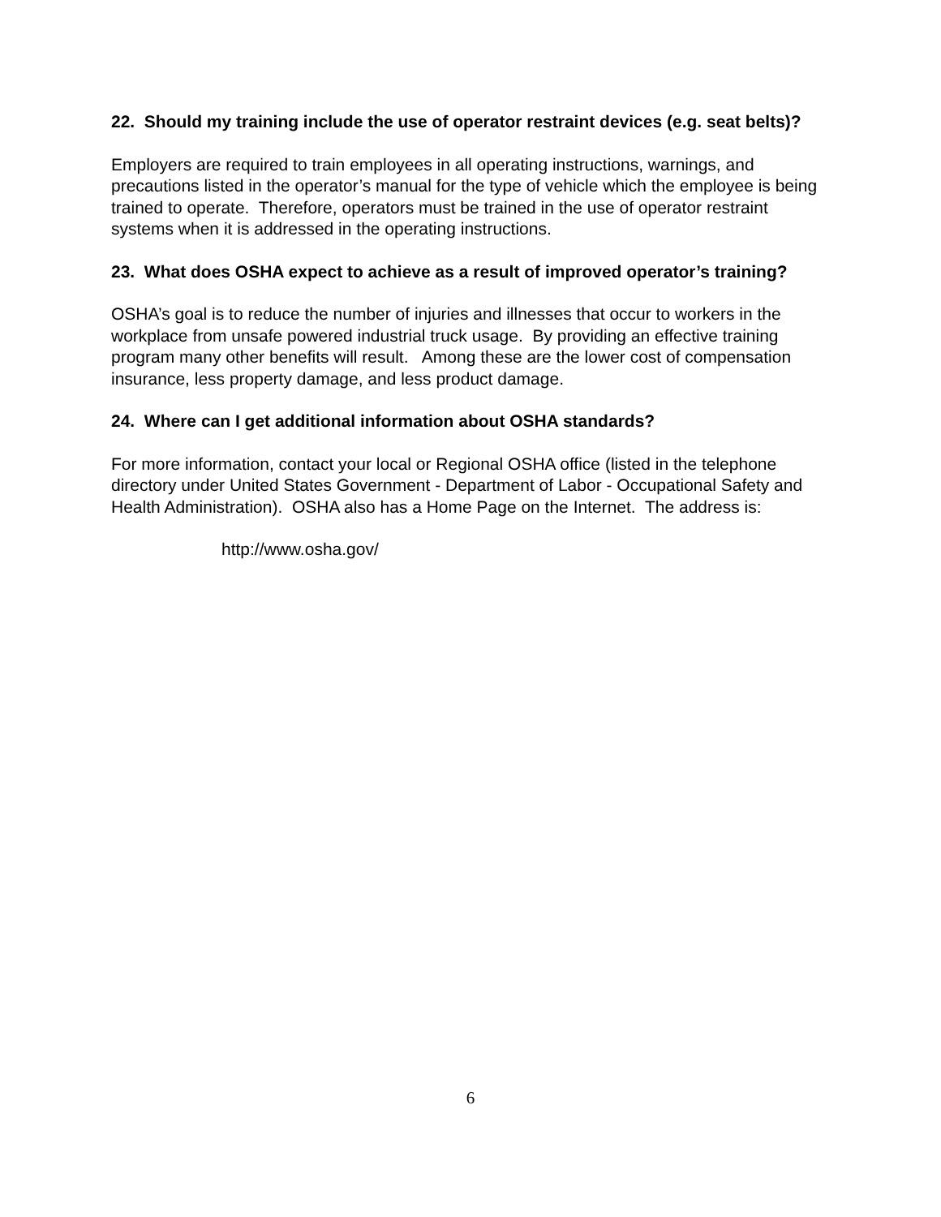22. Should my training include the use of operator restraint devices (e.g. seat belts)?
Employers are required to train employees in all operating instructions, warnings, and precautions listed in the operator’s manual for the type of vehicle which the employee is being trained to operate. Therefore, operators must be trained in the use of operator restraint systems when it is addressed in the operating instructions.
23. What does OSHA expect to achieve as a result of improved operator’s training?
OSHA’s goal is to reduce the number of injuries and illnesses that occur to workers in the workplace from unsafe powered industrial truck usage. By providing an effective training program many other benefits will result. Among these are the lower cost of compensation insurance, less property damage, and less product damage.
24. Where can I get additional information about OSHA standards?
For more information, contact your local or Regional OSHA office (listed in the telephone directory under United States Government - Department of Labor - Occupational Safety and Health Administration). OSHA also has a Home Page on the Internet. The address is:
http://www.osha.gov/
6